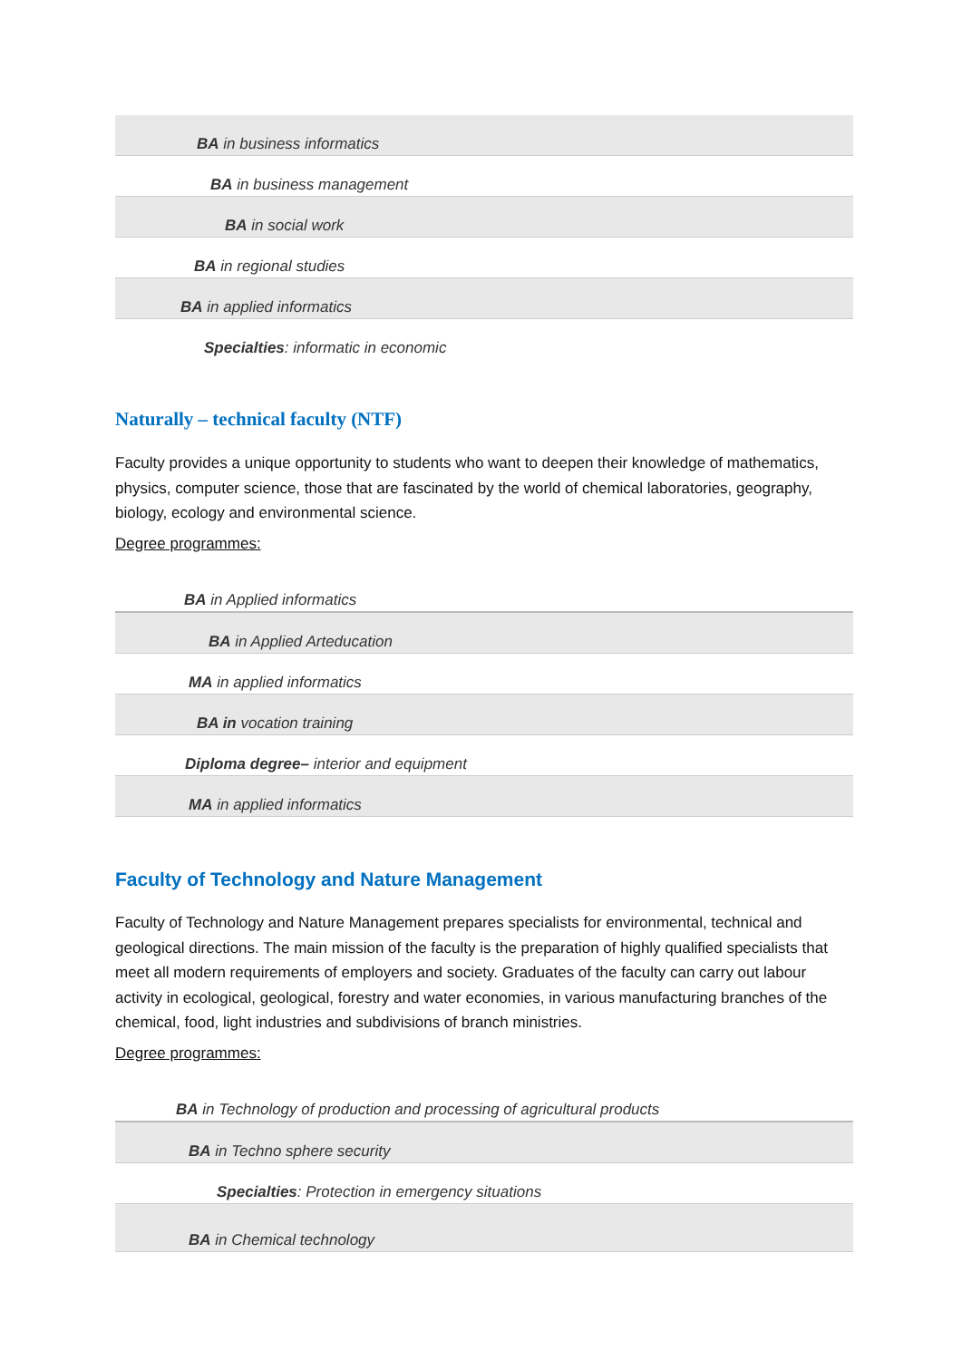| BA in business informatics |
| BA in business management |
| BA in social work |
| BA in regional studies |
| BA in applied informatics |
| Specialties : informatic in economic |
Naturally – technical faculty (NTF)
Faculty provides a unique opportunity to students who want to deepen their knowledge of mathematics, physics, computer science, those that are fascinated by the world of chemical laboratories, geography, biology, ecology and environmental science.
Degree programmes:
| BA in Applied informatics |
| BA in Applied Arteducation |
| MA in applied informatics |
| BA in vocation training |
| Diploma degree– interior and equipment |
| MA in applied informatics |
Faculty of Technology and Nature Management
Faculty of Technology and Nature Management prepares specialists for environmental, technical and geological directions. The main mission of the faculty is the preparation of highly qualified specialists that meet all modern requirements of employers and society. Graduates of the faculty can carry out labour activity in ecological, geological, forestry and water economies, in various manufacturing branches of the chemical, food, light industries and subdivisions of branch ministries.
Degree programmes:
| BA in Technology of production and processing of agricultural products |
| BA in Techno sphere security |
| Specialties : Protection in emergency situations |
| BA in Chemical technology |